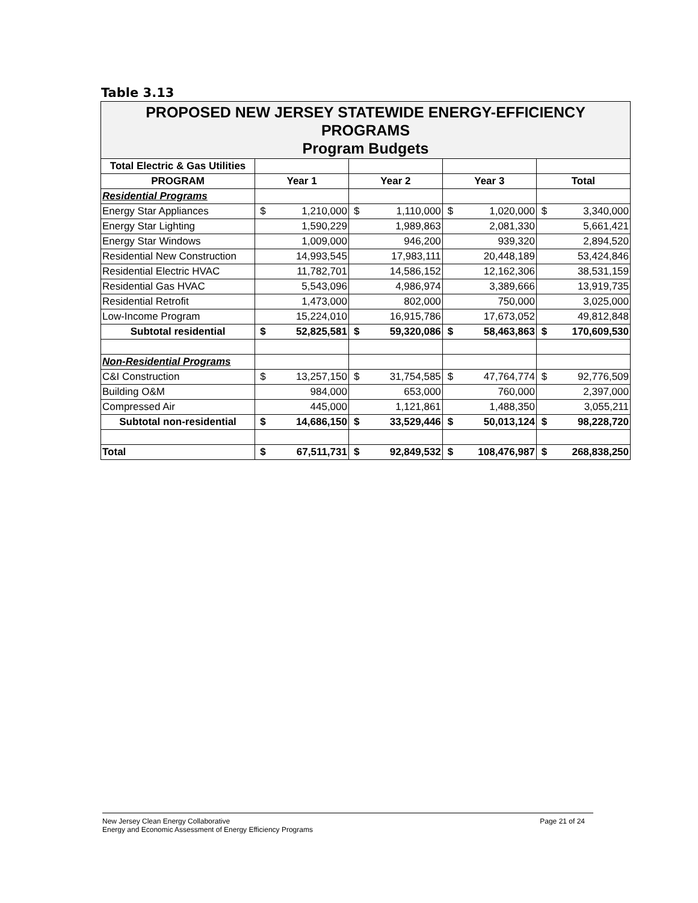Table 3.13
| PROPOSED NEW JERSEY STATEWIDE ENERGY-EFFICIENCY PROGRAMS Program Budgets | | | | | | | | |
| Total Electric & Gas Utilities | | | | | | | | |
| PROGRAM | Year 1 | | Year 2 | | Year 3 | | Total | |
| Residential Programs | | | | | | | | |
| Energy Star Appliances | $ | 1,210,000 | $ | 1,110,000 | $ | 1,020,000 | $ | 3,340,000 |
| Energy Star Lighting | | 1,590,229 | | 1,989,863 | | 2,081,330 | | 5,661,421 |
| Energy Star Windows | | 1,009,000 | | 946,200 | | 939,320 | | 2,894,520 |
| Residential New Construction | | 14,993,545 | | 17,983,111 | | 20,448,189 | | 53,424,846 |
| Residential Electric HVAC | | 11,782,701 | | 14,586,152 | | 12,162,306 | | 38,531,159 |
| Residential Gas HVAC | | 5,543,096 | | 4,986,974 | | 3,389,666 | | 13,919,735 |
| Residential Retrofit | | 1,473,000 | | 802,000 | | 750,000 | | 3,025,000 |
| Low-Income Program | | 15,224,010 | | 16,915,786 | | 17,673,052 | | 49,812,848 |
| Subtotal residential | $ | 52,825,581 | $ | 59,320,086 | $ | 58,463,863 | $ | 170,609,530 |
| Non-Residential Programs | | | | | | | | |
| C&I Construction | $ | 13,257,150 | $ | 31,754,585 | $ | 47,764,774 | $ | 92,776,509 |
| Building O&M | | 984,000 | | 653,000 | | 760,000 | | 2,397,000 |
| Compressed Air | | 445,000 | | 1,121,861 | | 1,488,350 | | 3,055,211 |
| Subtotal non-residential | $ | 14,686,150 | $ | 33,529,446 | $ | 50,013,124 | $ | 98,228,720 |
| Total | $ | 67,511,731 | $ | 92,849,532 | $ | 108,476,987 | $ | 268,838,250 |
New Jersey Clean Energy Collaborative Page 21 of 24
Energy and Economic Assessment of Energy Efficiency Programs